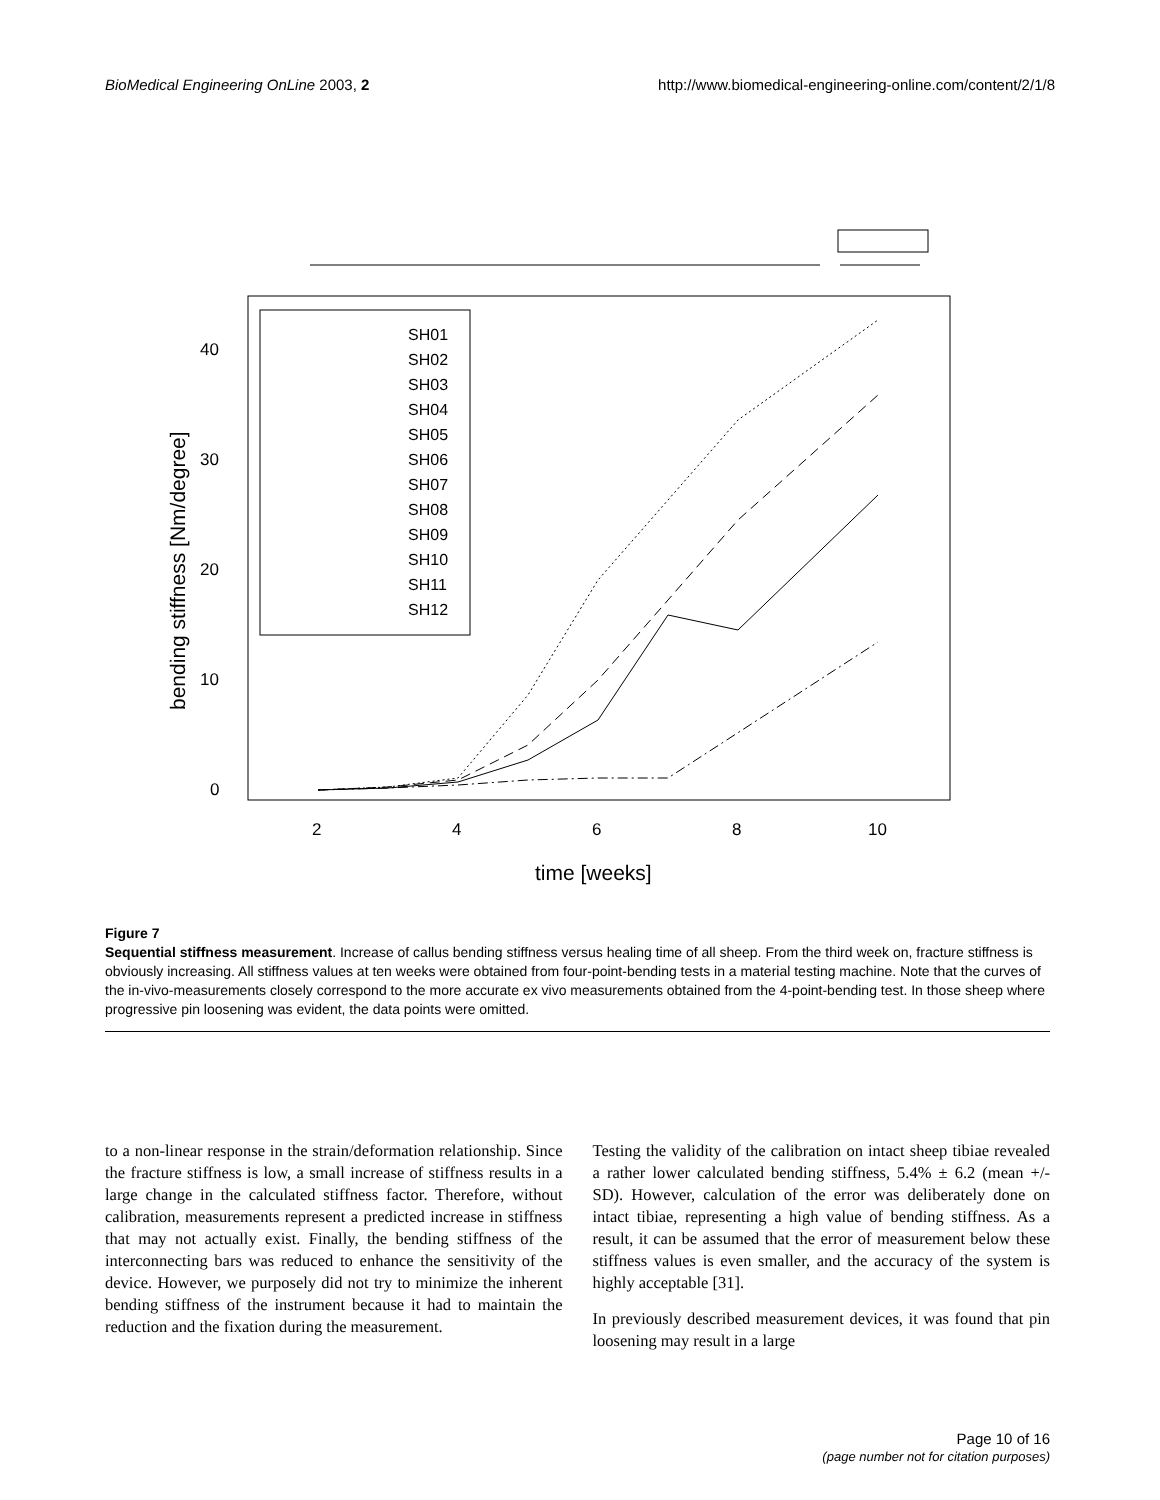BioMedical Engineering OnLine 2003, 2 http://www.biomedical-engineering-online.com/content/2/1/8
SH01
SH02
SH03
SH04
SH05
SH06
SH07
SH08
SH09
SH10
SH11
SH12
0
10
20
30
40
2
4
6
8
10
bending stiffness [Nm/degree]
time [weeks]
Figure 7
Sequential stiffness measurement. Increase of callus bending stiffness versus healing time of all sheep. From the third week on, fracture stiffness is obviously increasing. All stiffness values at ten weeks were obtained from four-point-bending tests in a material testing machine. Note that the curves of the in-vivo-measurements closely correspond to the more accurate ex vivo measurements obtained from the 4-point-bending test. In those sheep where progressive pin loosening was evident, the data points were omitted.
to a non-linear response in the strain/deformation relationship. Since the fracture stiffness is low, a small increase of stiffness results in a large change in the calculated stiffness factor. Therefore, without calibration, measurements represent a predicted increase in stiffness that may not actually exist. Finally, the bending stiffness of the interconnecting bars was reduced to enhance the sensitivity of the device. However, we purposely did not try to minimize the inherent bending stiffness of the instrument because it had to maintain the reduction and the fixation during the measurement.
Testing the validity of the calibration on intact sheep tibiae revealed a rather lower calculated bending stiffness, 5.4% ± 6.2 (mean +/- SD). However, calculation of the error was deliberately done on intact tibiae, representing a high value of bending stiffness. As a result, it can be assumed that the error of measurement below these stiffness values is even smaller, and the accuracy of the system is highly acceptable [31].
In previously described measurement devices, it was found that pin loosening may result in a large
Page 10 of 16
(page number not for citation purposes)